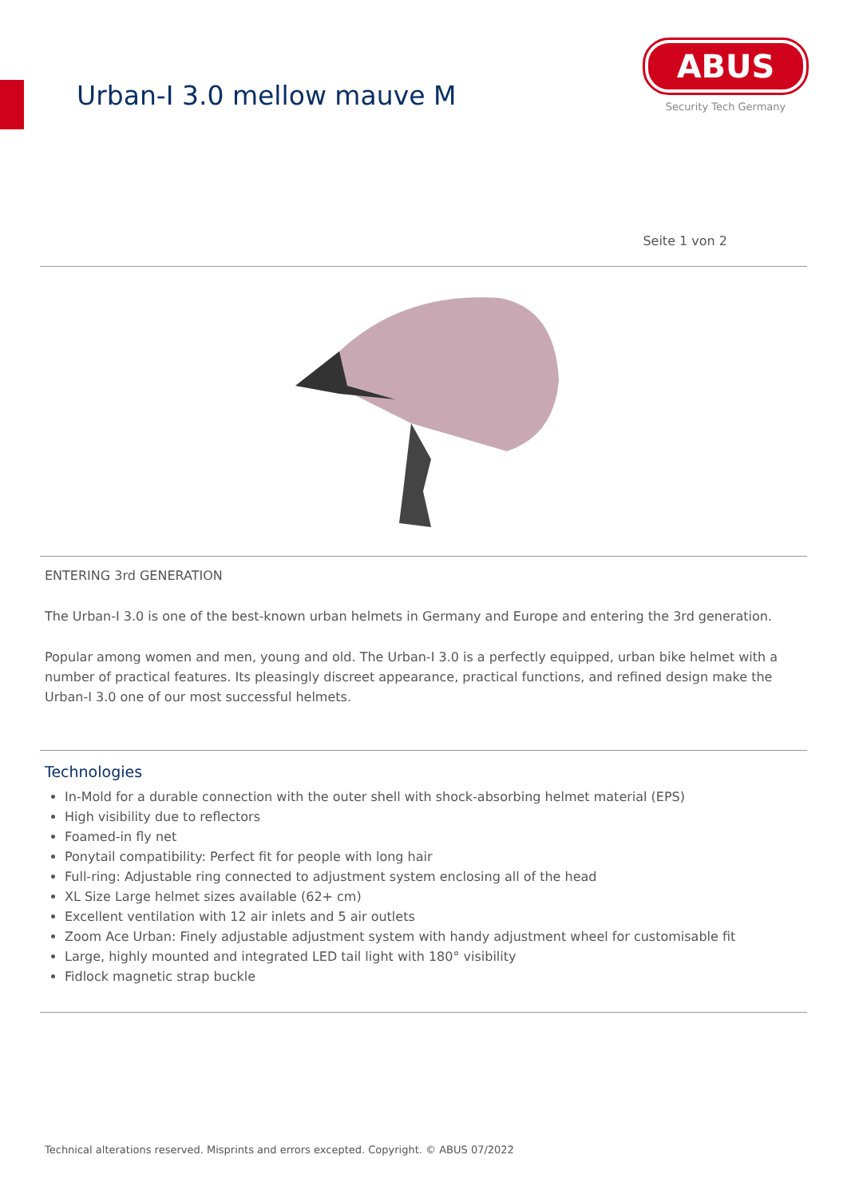Urban-I 3.0 mellow mauve M
ABUS
Security Tech Germany
Seite 1 von 2
ENTERING 3rd GENERATION
The Urban-I 3.0 is one of the best-known urban helmets in Germany and Europe and entering the 3rd generation.
Popular among women and men, young and old. The Urban-I 3.0 is a perfectly equipped, urban bike helmet with a number of practical features. Its pleasingly discreet appearance, practical functions, and refined design make the Urban-I 3.0 one of our most successful helmets.
Technologies
In-Mold for a durable connection with the outer shell with shock-absorbing helmet material (EPS)
High visibility due to reflectors
Foamed-in fly net
Ponytail compatibility: Perfect fit for people with long hair
Full-ring: Adjustable ring connected to adjustment system enclosing all of the head
XL Size Large helmet sizes available (62+ cm)
Excellent ventilation with 12 air inlets and 5 air outlets
Zoom Ace Urban: Finely adjustable adjustment system with handy adjustment wheel for customisable fit
Large, highly mounted and integrated LED tail light with 180° visibility
Fidlock magnetic strap buckle
Technical alterations reserved. Misprints and errors excepted. Copyright. © ABUS 07/2022